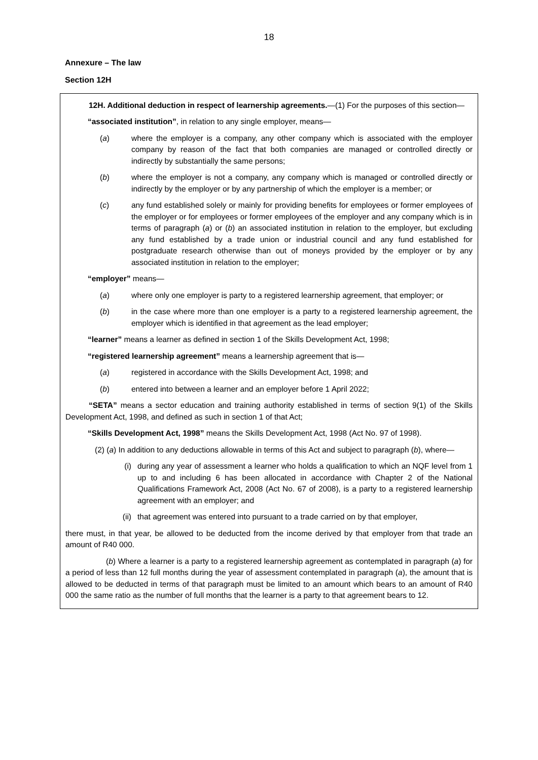18
Annexure – The law
Section 12H
12H. Additional deduction in respect of learnership agreements.—(1) For the purposes of this section—
“associated institution”, in relation to any single employer, means—
(a) where the employer is a company, any other company which is associated with the employer company by reason of the fact that both companies are managed or controlled directly or indirectly by substantially the same persons;
(b) where the employer is not a company, any company which is managed or controlled directly or indirectly by the employer or by any partnership of which the employer is a member; or
(c) any fund established solely or mainly for providing benefits for employees or former employees of the employer or for employees or former employees of the employer and any company which is in terms of paragraph (a) or (b) an associated institution in relation to the employer, but excluding any fund established by a trade union or industrial council and any fund established for postgraduate research otherwise than out of moneys provided by the employer or by any associated institution in relation to the employer;
“employer” means—
(a) where only one employer is party to a registered learnership agreement, that employer; or
(b) in the case where more than one employer is a party to a registered learnership agreement, the employer which is identified in that agreement as the lead employer;
“learner” means a learner as defined in section 1 of the Skills Development Act, 1998;
“registered learnership agreement” means a learnership agreement that is—
(a) registered in accordance with the Skills Development Act, 1998; and
(b) entered into between a learner and an employer before 1 April 2022;
“SETA” means a sector education and training authority established in terms of section 9(1) of the Skills Development Act, 1998, and defined as such in section 1 of that Act;
“Skills Development Act, 1998” means the Skills Development Act, 1998 (Act No. 97 of 1998).
(2) (a) In addition to any deductions allowable in terms of this Act and subject to paragraph (b), where—
(i) during any year of assessment a learner who holds a qualification to which an NQF level from 1 up to and including 6 has been allocated in accordance with Chapter 2 of the National Qualifications Framework Act, 2008 (Act No. 67 of 2008), is a party to a registered learnership agreement with an employer; and
(ii) that agreement was entered into pursuant to a trade carried on by that employer,
there must, in that year, be allowed to be deducted from the income derived by that employer from that trade an amount of R40 000.
(b) Where a learner is a party to a registered learnership agreement as contemplated in paragraph (a) for a period of less than 12 full months during the year of assessment contemplated in paragraph (a), the amount that is allowed to be deducted in terms of that paragraph must be limited to an amount which bears to an amount of R40 000 the same ratio as the number of full months that the learner is a party to that agreement bears to 12.